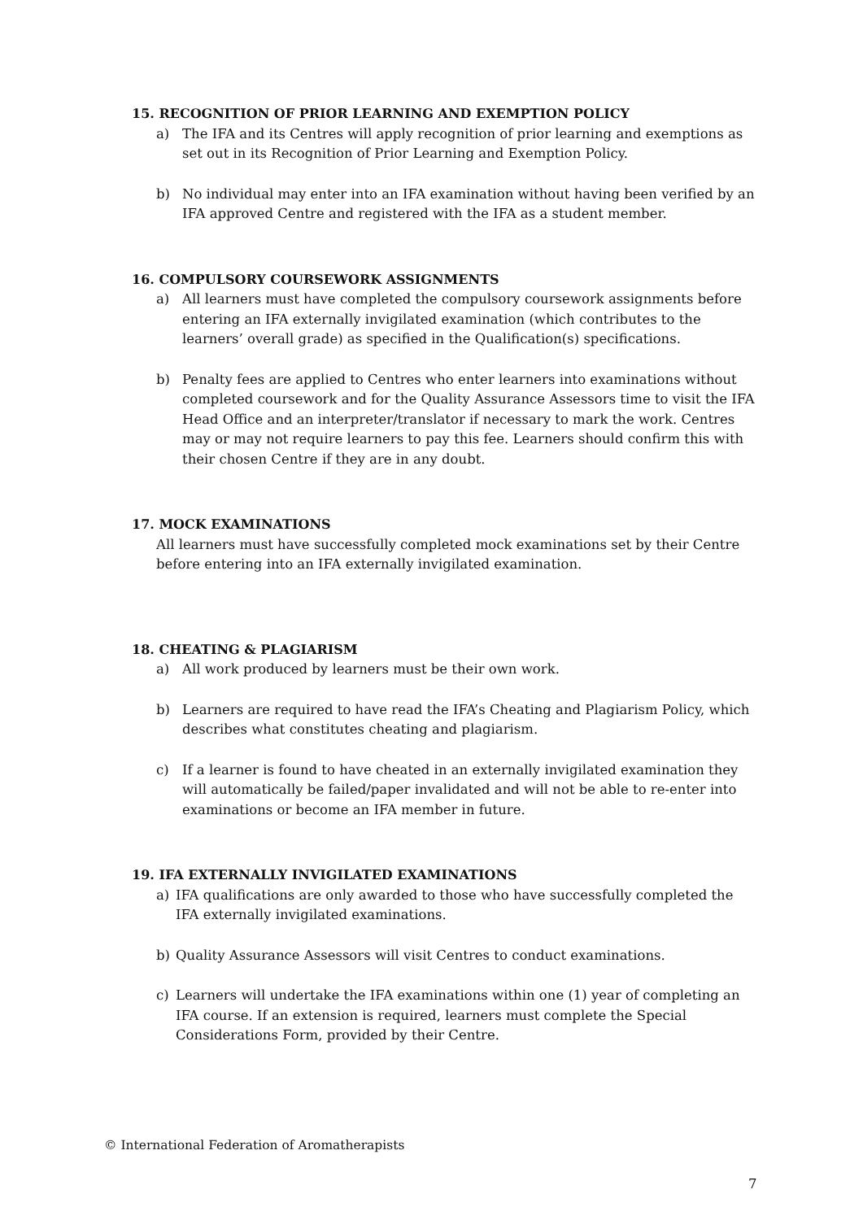15. RECOGNITION OF PRIOR LEARNING AND EXEMPTION POLICY
a) The IFA and its Centres will apply recognition of prior learning and exemptions as set out in its Recognition of Prior Learning and Exemption Policy.
b) No individual may enter into an IFA examination without having been verified by an IFA approved Centre and registered with the IFA as a student member.
16. COMPULSORY COURSEWORK ASSIGNMENTS
a) All learners must have completed the compulsory coursework assignments before entering an IFA externally invigilated examination (which contributes to the learners’ overall grade) as specified in the Qualification(s) specifications.
b) Penalty fees are applied to Centres who enter learners into examinations without completed coursework and for the Quality Assurance Assessors time to visit the IFA Head Office and an interpreter/translator if necessary to mark the work. Centres may or may not require learners to pay this fee. Learners should confirm this with their chosen Centre if they are in any doubt.
17. MOCK EXAMINATIONS
All learners must have successfully completed mock examinations set by their Centre before entering into an IFA externally invigilated examination.
18. CHEATING & PLAGIARISM
a) All work produced by learners must be their own work.
b) Learners are required to have read the IFA’s Cheating and Plagiarism Policy, which describes what constitutes cheating and plagiarism.
c) If a learner is found to have cheated in an externally invigilated examination they will automatically be failed/paper invalidated and will not be able to re-enter into examinations or become an IFA member in future.
19. IFA EXTERNALLY INVIGILATED EXAMINATIONS
a) IFA qualifications are only awarded to those who have successfully completed the IFA externally invigilated examinations.
b) Quality Assurance Assessors will visit Centres to conduct examinations.
c) Learners will undertake the IFA examinations within one (1) year of completing an IFA course. If an extension is required, learners must complete the Special Considerations Form, provided by their Centre.
© International Federation of Aromatherapists
7